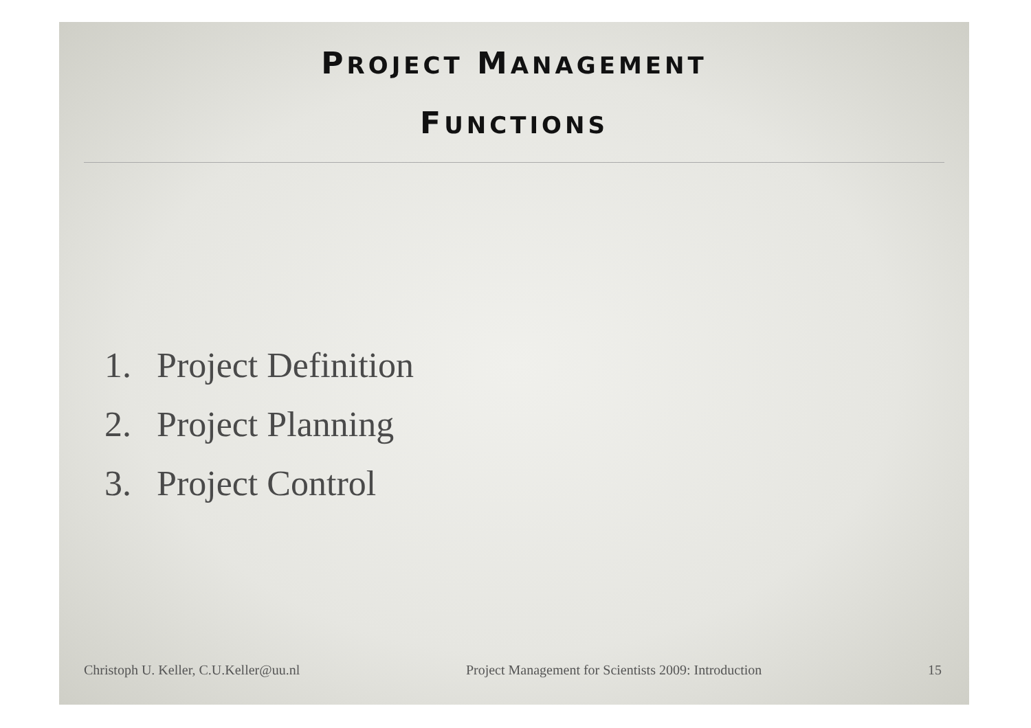PROJECT MANAGEMENT
FUNCTIONS
1. Project Definition
2. Project Planning
3. Project Control
Christoph U. Keller, C.U.Keller@uu.nl
Project Management for Scientists 2009: Introduction
15